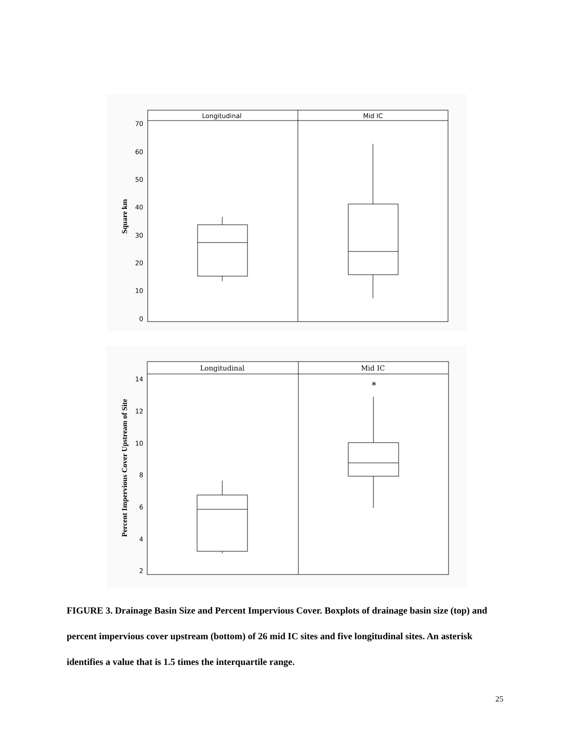Longitudinal
Mid IC
70
60
50
40
30
20
10
0
Square km
Longitudinal
Mid IC
14
12
10
8
6
4
2
Percent Impervious Cover Upstream of Site
*
FIGURE 3. Drainage Basin Size and Percent Impervious Cover. Boxplots of drainage basin size (top) and percent impervious cover upstream (bottom) of 26 mid IC sites and five longitudinal sites. An asterisk identifies a value that is 1.5 times the interquartile range.
25